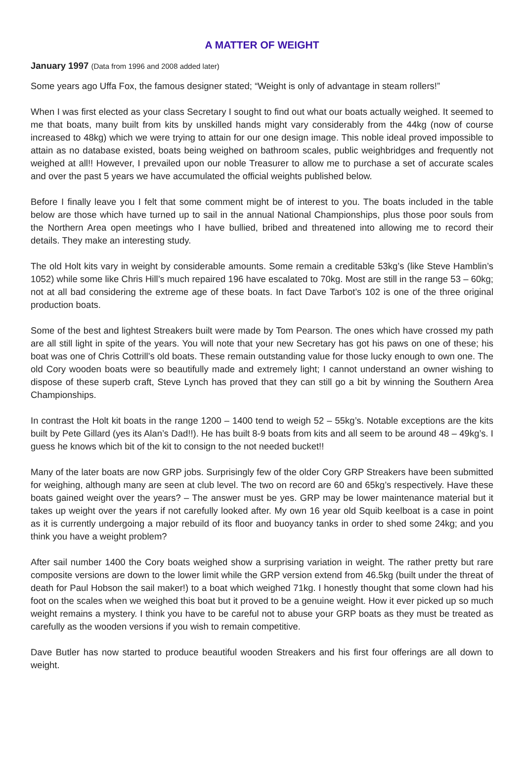A MATTER OF WEIGHT
January 1997 (Data from 1996 and 2008 added later)
Some years ago Uffa Fox, the famous designer stated; “Weight is only of advantage in steam rollers!”
When I was first elected as your class Secretary I sought to find out what our boats actually weighed. It seemed to me that boats, many built from kits by unskilled hands might vary considerably from the 44kg (now of course increased to 48kg) which we were trying to attain for our one design image. This noble ideal proved impossible to attain as no database existed, boats being weighed on bathroom scales, public weighbridges and frequently not weighed at all!! However, I prevailed upon our noble Treasurer to allow me to purchase a set of accurate scales and over the past 5 years we have accumulated the official weights published below.
Before I finally leave you I felt that some comment might be of interest to you. The boats included in the table below are those which have turned up to sail in the annual National Championships, plus those poor souls from the Northern Area open meetings who I have bullied, bribed and threatened into allowing me to record their details. They make an interesting study.
The old Holt kits vary in weight by considerable amounts. Some remain a creditable 53kg’s (like Steve Hamblin’s 1052) while some like Chris Hill’s much repaired 196 have escalated to 70kg. Most are still in the range 53 – 60kg; not at all bad considering the extreme age of these boats. In fact Dave Tarbot’s 102 is one of the three original production boats.
Some of the best and lightest Streakers built were made by Tom Pearson. The ones which have crossed my path are all still light in spite of the years. You will note that your new Secretary has got his paws on one of these; his boat was one of Chris Cottrill’s old boats. These remain outstanding value for those lucky enough to own one. The old Cory wooden boats were so beautifully made and extremely light; I cannot understand an owner wishing to dispose of these superb craft, Steve Lynch has proved that they can still go a bit by winning the Southern Area Championships.
In contrast the Holt kit boats in the range 1200 – 1400 tend to weigh 52 – 55kg’s. Notable exceptions are the kits built by Pete Gillard (yes its Alan’s Dad!!). He has built 8-9 boats from kits and all seem to be around 48 – 49kg’s. I guess he knows which bit of the kit to consign to the not needed bucket!!
Many of the later boats are now GRP jobs. Surprisingly few of the older Cory GRP Streakers have been submitted for weighing, although many are seen at club level. The two on record are 60 and 65kg’s respectively. Have these boats gained weight over the years? – The answer must be yes. GRP may be lower maintenance material but it takes up weight over the years if not carefully looked after. My own 16 year old Squib keelboat is a case in point as it is currently undergoing a major rebuild of its floor and buoyancy tanks in order to shed some 24kg; and you think you have a weight problem?
After sail number 1400 the Cory boats weighed show a surprising variation in weight. The rather pretty but rare composite versions are down to the lower limit while the GRP version extend from 46.5kg (built under the threat of death for Paul Hobson the sail maker!) to a boat which weighed 71kg. I honestly thought that some clown had his foot on the scales when we weighed this boat but it proved to be a genuine weight. How it ever picked up so much weight remains a mystery. I think you have to be careful not to abuse your GRP boats as they must be treated as carefully as the wooden versions if you wish to remain competitive.
Dave Butler has now started to produce beautiful wooden Streakers and his first four offerings are all down to weight.